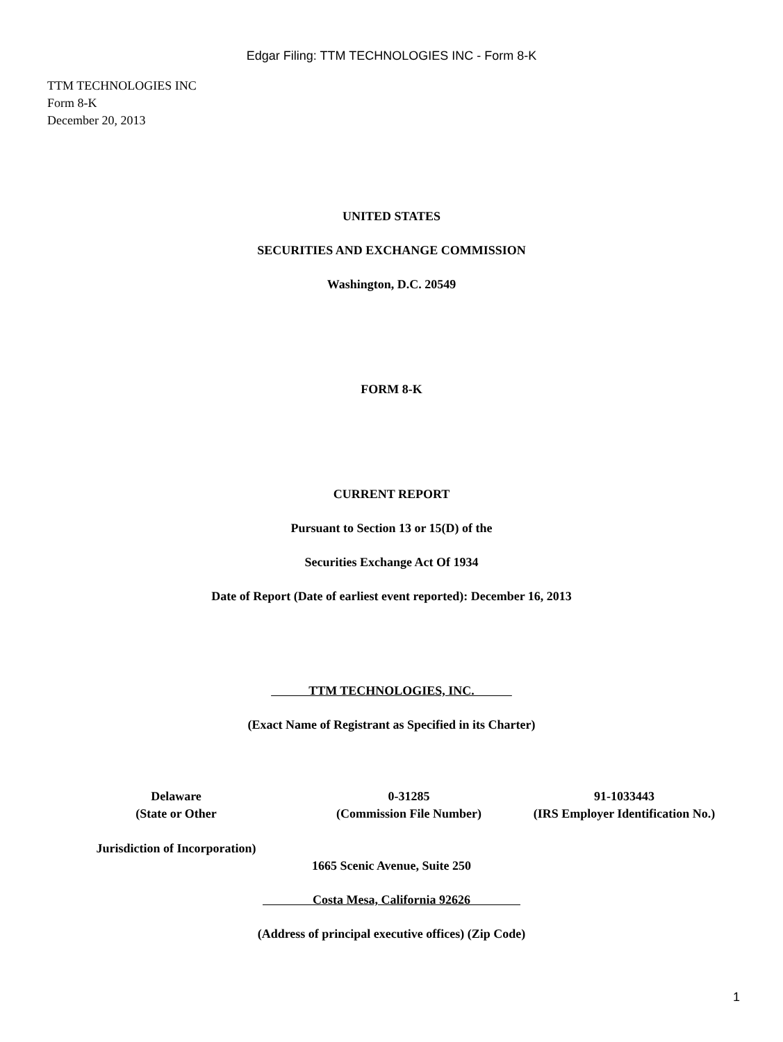Edgar Filing: TTM TECHNOLOGIES INC - Form 8-K
TTM TECHNOLOGIES INC
Form 8-K
December 20, 2013
UNITED STATES
SECURITIES AND EXCHANGE COMMISSION
Washington, D.C. 20549
FORM 8-K
CURRENT REPORT
Pursuant to Section 13 or 15(D) of the
Securities Exchange Act Of 1934
Date of Report (Date of earliest event reported): December 16, 2013
TTM TECHNOLOGIES, INC.
(Exact Name of Registrant as Specified in its Charter)
| Delaware (State or Other Jurisdiction of Incorporation) | 0-31285 (Commission File Number) | 91-1033443 (IRS Employer Identification No.) |
1665 Scenic Avenue, Suite 250
Costa Mesa, California 92626
(Address of principal executive offices) (Zip Code)
1